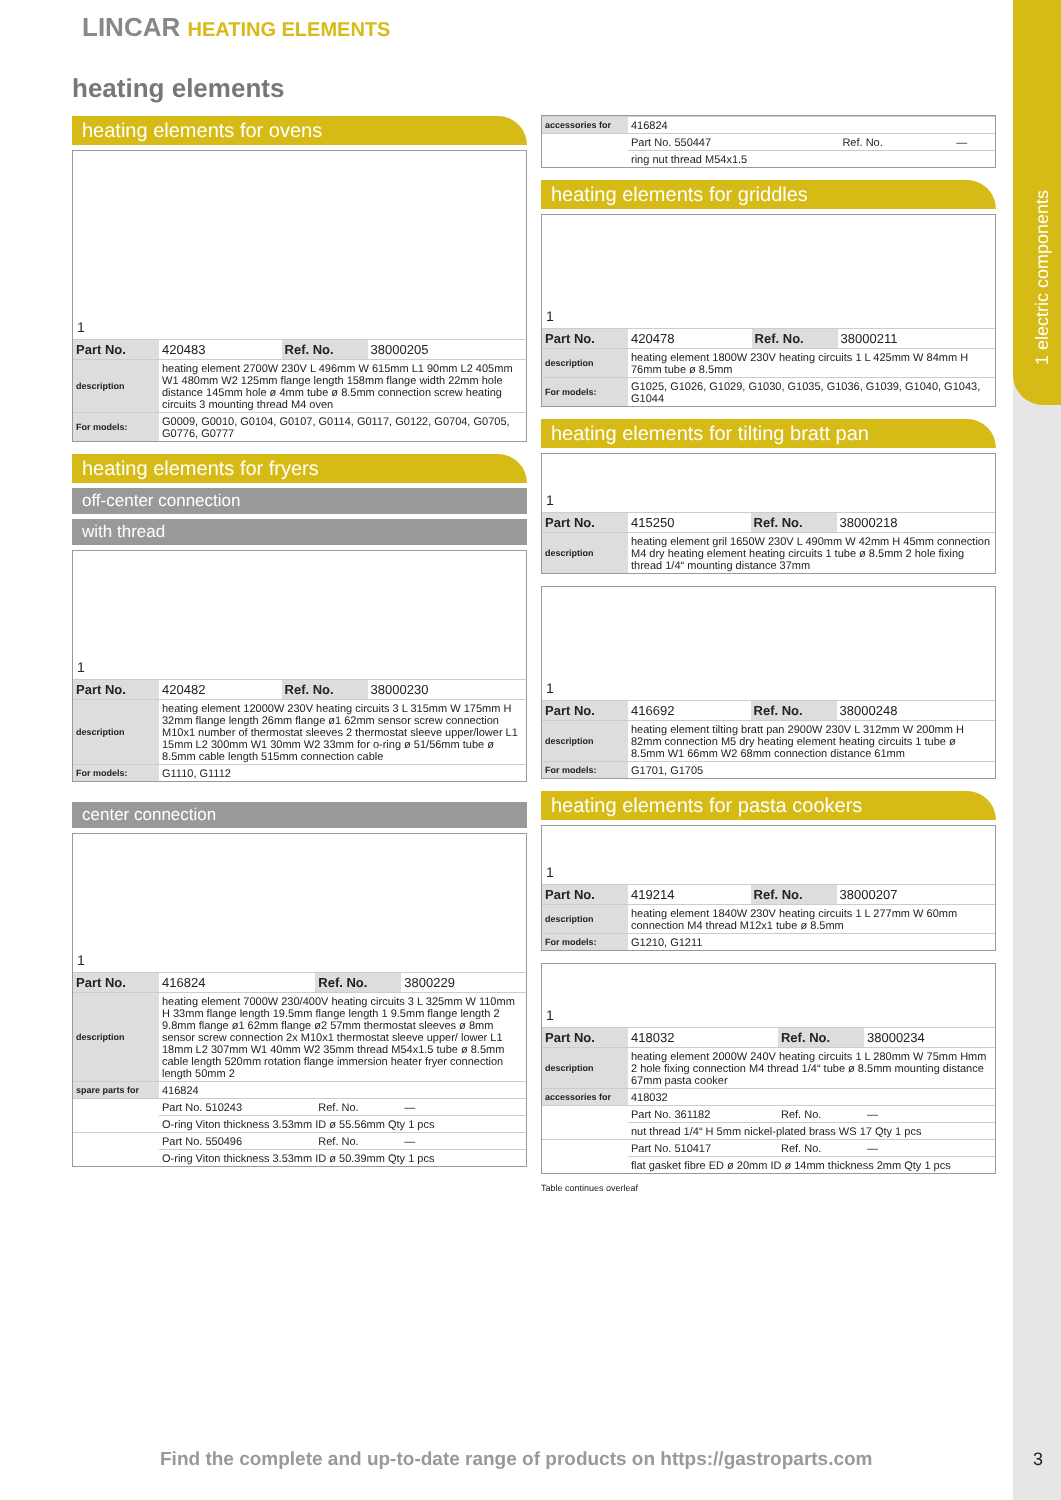1 electric components
LINCAR HEATING ELEMENTS
heating elements
heating elements for ovens
1
| Part No. | 420483 | Ref. No. | 38000205 |
| description | heating element 2700W 230V L 496mm W 615mm L1 90mm L2 405mm W1 480mm W2 125mm flange length 158mm flange width 22mm hole distance 145mm hole ø 4mm tube ø 8.5mm connection screw heating circuits 3 mounting thread M4 oven | | |
| For models: | G0009, G0010, G0104, G0107, G0114, G0117, G0122, G0704, G0705, G0776, G0777 | | |
heating elements for fryers
off-center connection
with thread
1
| Part No. | 420482 | Ref. No. | 38000230 |
| description | heating element 12000W 230V heating circuits 3 L 315mm W 175mm H 32mm flange length 26mm flange ø1 62mm sensor screw connection M10x1 number of thermostat sleeves 2 thermostat sleeve upper/lower L1 15mm L2 300mm W1 30mm W2 33mm for o-ring ø 51/56mm tube ø 8.5mm cable length 515mm connection cable | | |
| For models: | G1110, G1112 | | |
center connection
1
| Part No. | 416824 | Ref. No. | 3800229 |
| description | heating element 7000W 230/400V heating circuits 3 L 325mm W 110mm H 33mm flange length 19.5mm flange length 1 9.5mm flange length 2 9.8mm flange ø1 62mm flange ø2 57mm thermostat sleeves ø 8mm sensor screw connection 2x M10x1 thermostat sleeve upper/ lower L1 18mm L2 307mm W1 40mm W2 35mm thread M54x1.5 tube ø 8.5mm cable length 520mm rotation flange immersion heater fryer connection length 50mm 2 | | |
| spare parts for | 416824 | | |
| | Part No. 510243 | Ref. No. | — |
| | O-ring Viton thickness 3.53mm ID ø 55.56mm Qty 1 pcs | | |
| | Part No. 550496 | Ref. No. | — |
| | O-ring Viton thickness 3.53mm ID ø 50.39mm Qty 1 pcs | | |
| accessories for | 416824 | | |
| | Part No. 550447 | Ref. No. | — |
| | ring nut thread M54x1.5 | | |
heating elements for griddles
1
| Part No. | 420478 | Ref. No. | 38000211 |
| description | heating element 1800W 230V heating circuits 1 L 425mm W 84mm H 76mm tube ø 8.5mm | | |
| For models: | G1025, G1026, G1029, G1030, G1035, G1036, G1039, G1040, G1043, G1044 | | |
heating elements for tilting bratt pan
1
| Part No. | 415250 | Ref. No. | 38000218 |
| description | heating element gril 1650W 230V L 490mm W 42mm H 45mm connection M4 dry heating element heating circuits 1 tube ø 8.5mm 2 hole fixing thread 1/4“ mounting distance 37mm | | |
1
| Part No. | 416692 | Ref. No. | 38000248 |
| description | heating element tilting bratt pan 2900W 230V L 312mm W 200mm H 82mm connection M5 dry heating element heating circuits 1 tube ø 8.5mm W1 66mm W2 68mm connection distance 61mm | | |
| For models: | G1701, G1705 | | |
heating elements for pasta cookers
1
| Part No. | 419214 | Ref. No. | 38000207 |
| description | heating element 1840W 230V heating circuits 1 L 277mm W 60mm connection M4 thread M12x1 tube ø 8.5mm | | |
| For models: | G1210, G1211 | | |
1
| Part No. | 418032 | Ref. No. | 38000234 |
| description | heating element 2000W 240V heating circuits 1 L 280mm W 75mm Hmm 2 hole fixing connection M4 thread 1/4“ tube ø 8.5mm mounting distance 67mm pasta cooker | | |
| accessories for | 418032 | | |
| | Part No. 361182 | Ref. No. | — |
| | nut thread 1/4“ H 5mm nickel-plated brass WS 17 Qty 1 pcs | | |
| | Part No. 510417 | Ref. No. | — |
| | flat gasket fibre ED ø 20mm ID ø 14mm thickness 2mm Qty 1 pcs | | |
Table continues overleaf
Find the complete and up-to-date range of products on https://gastroparts.com
3